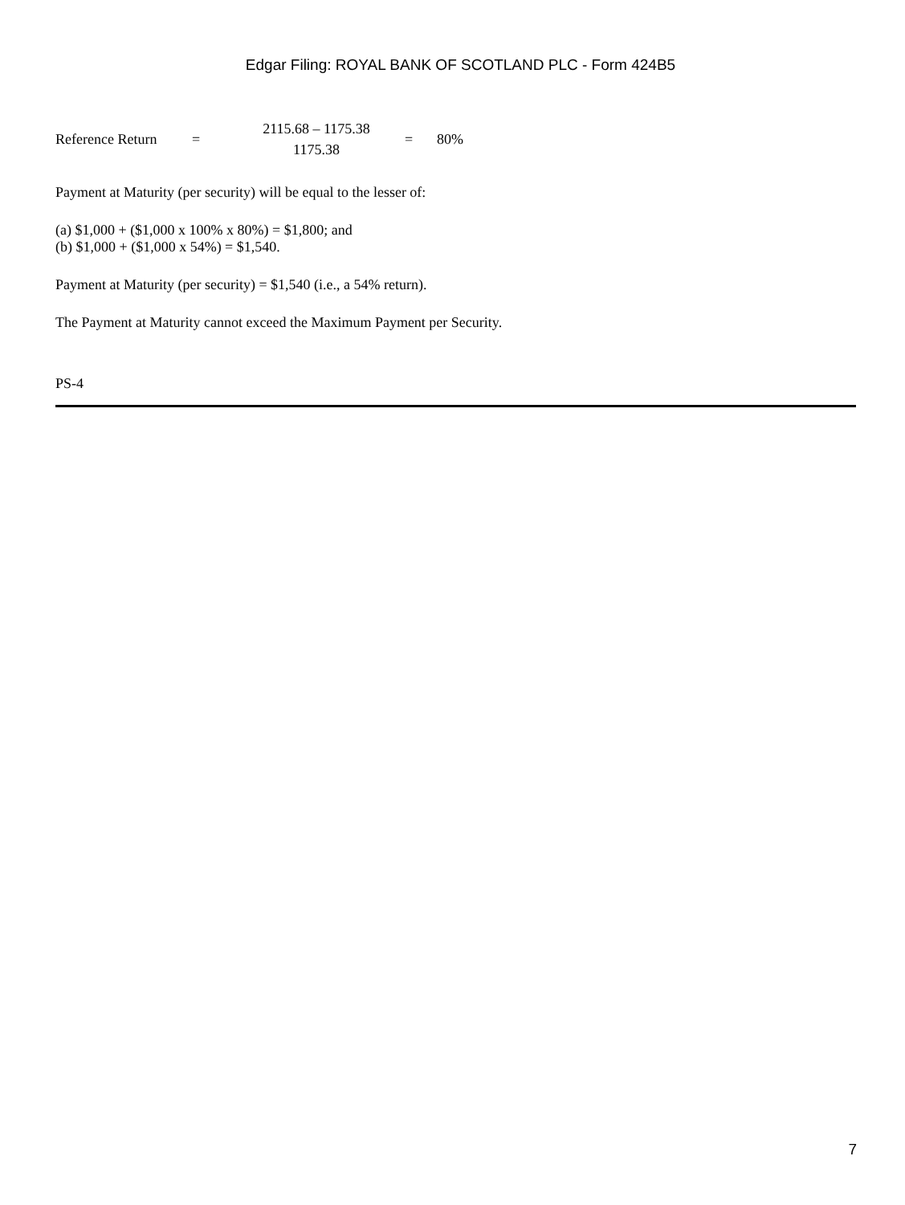Edgar Filing: ROYAL BANK OF SCOTLAND PLC - Form 424B5
Reference Return = 2115.68 – 1175.38
1175.38 = 80%
Payment at Maturity (per security) will be equal to the lesser of:
(a) $1,000 + ($1,000 x 100% x 80%) = $1,800; and
(b) $1,000 + ($1,000 x 54%) = $1,540.
Payment at Maturity (per security) = $1,540 (i.e., a 54% return).
The Payment at Maturity cannot exceed the Maximum Payment per Security.
PS-4
7